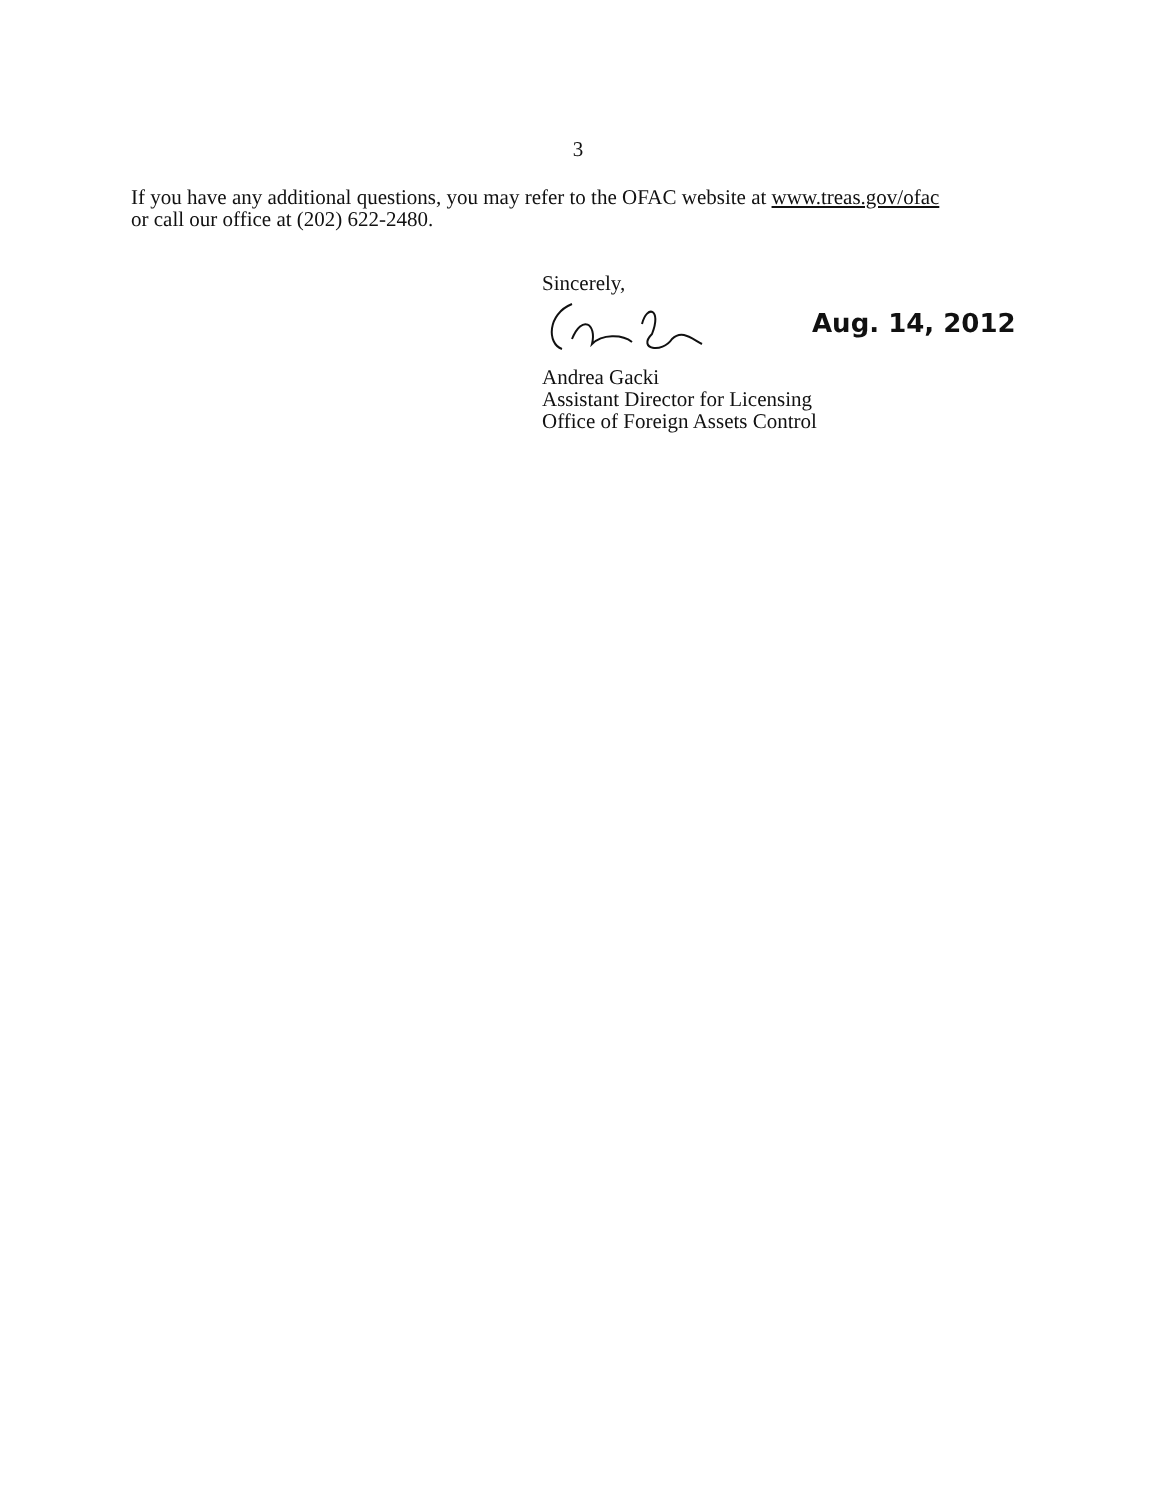3
If you have any additional questions, you may refer to the OFAC website at www.treas.gov/ofac
or call our office at (202) 622-2480.
Sincerely,
Aug. 14, 2012
Andrea Gacki
Assistant Director for Licensing
Office of Foreign Assets Control